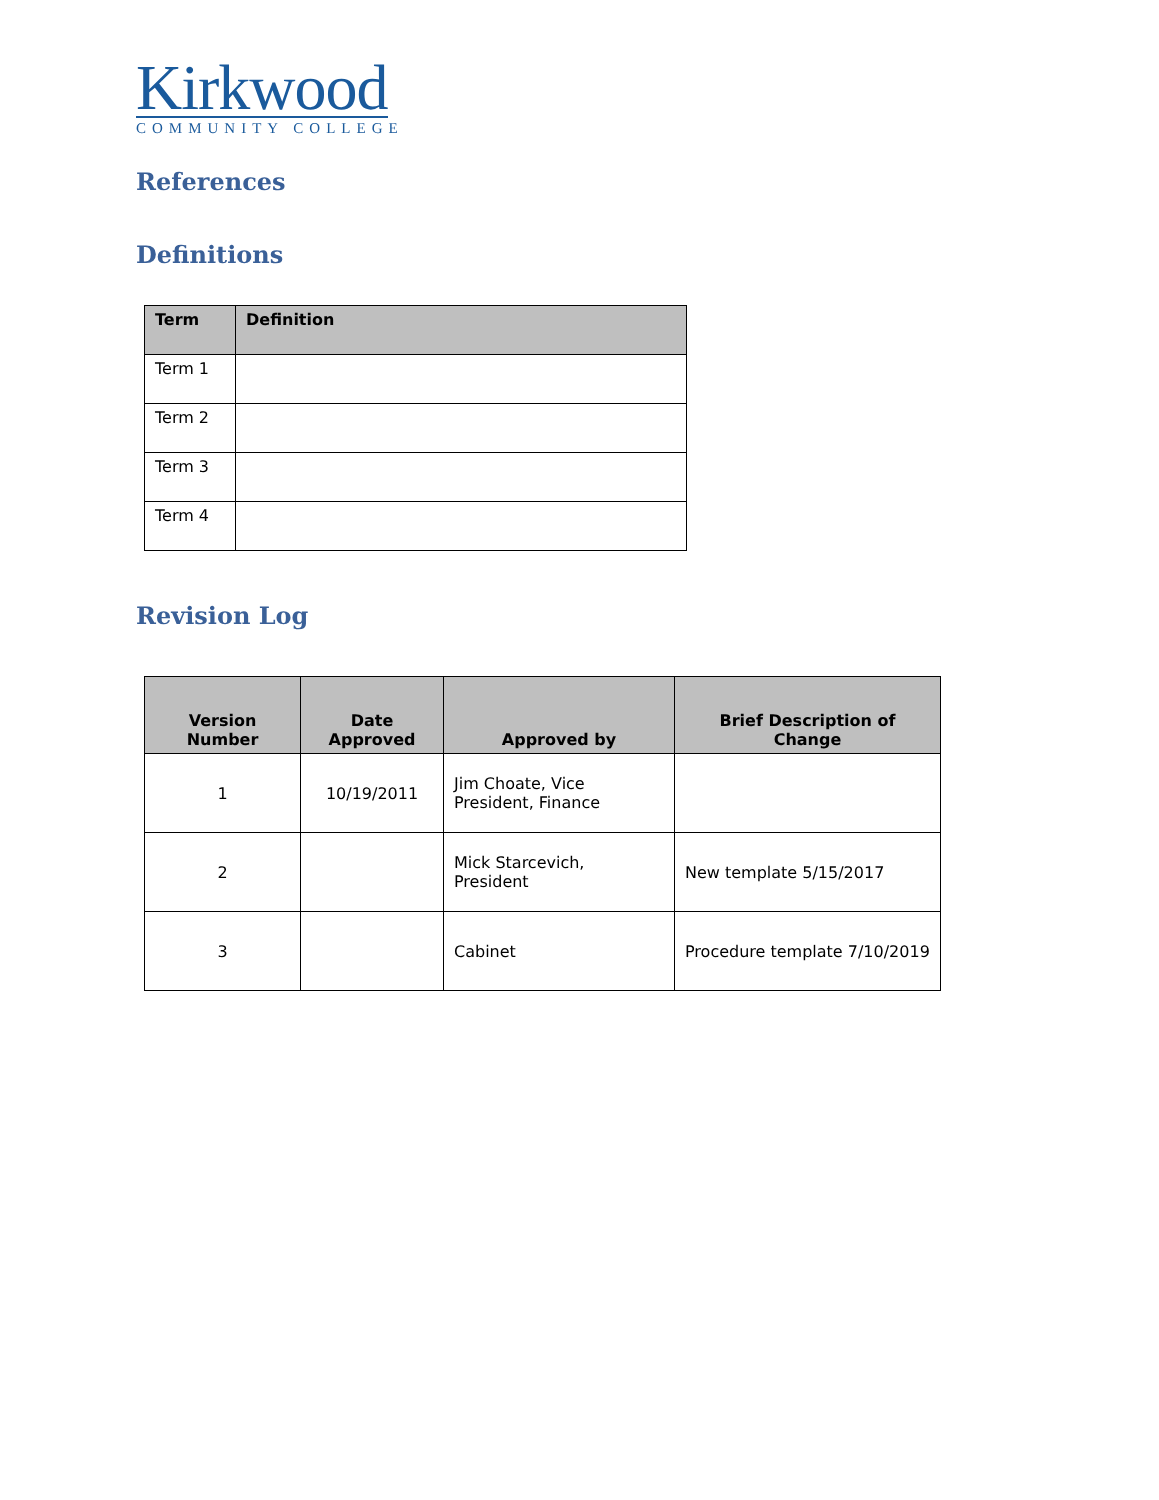Kirkwood
COMMUNITY COLLEGE
References
Definitions
| Term | Definition |
| --- | --- |
| Term 1 | |
| Term 2 | |
| Term 3 | |
| Term 4 | |
Revision Log
| Version Number | Date Approved | Approved by | Brief Description of Change |
| --- | --- | --- | --- |
| 1 | 10/19/2011 | Jim Choate, Vice President, Finance | |
| 2 | | Mick Starcevich, President | New template 5/15/2017 |
| 3 | | Cabinet | Procedure template 7/10/2019 |